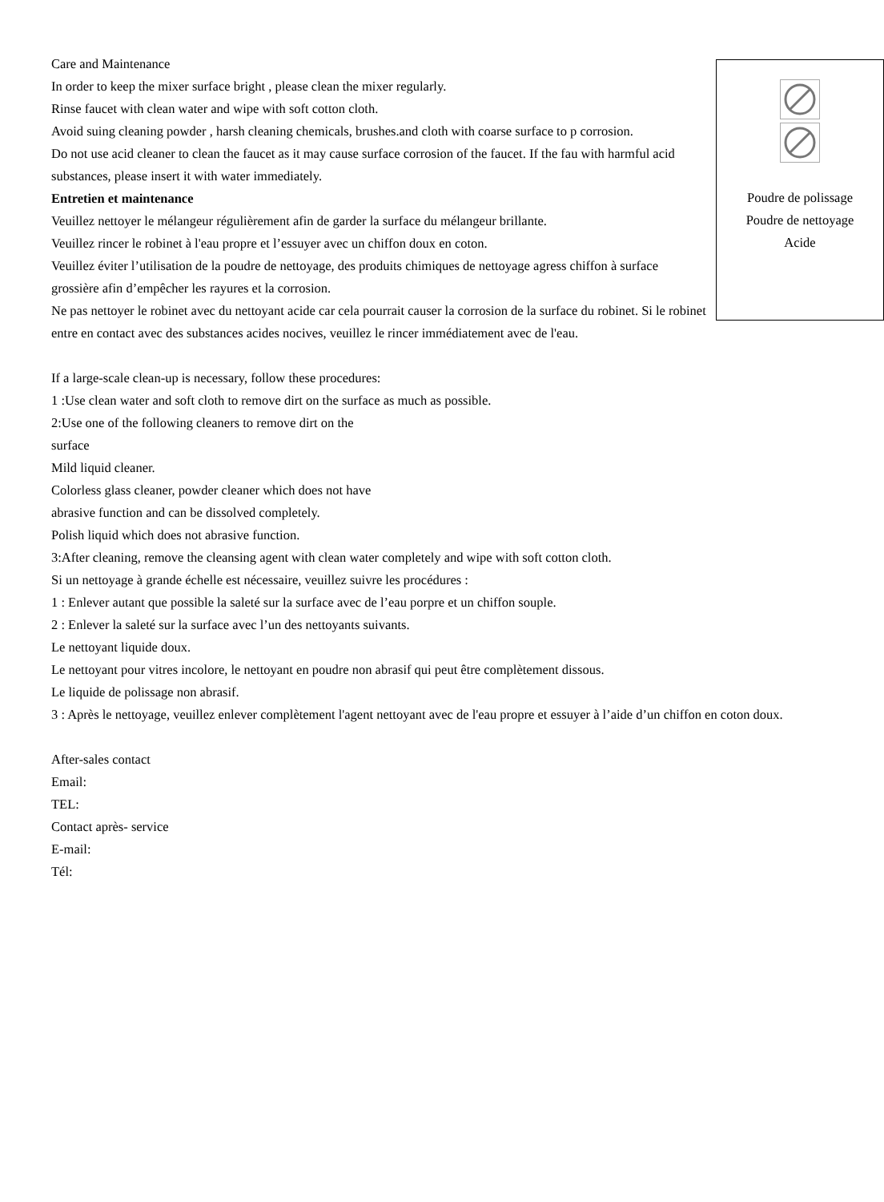Poudre de polissage
Poudre de nettoyage
Acide
Care and Maintenance
In order to keep the mixer surface bright , please clean the mixer regularly.
Rinse faucet with clean water and wipe with soft cotton cloth.
Avoid suing cleaning powder , harsh cleaning chemicals, brushes.and cloth with coarse surface to p corrosion.
Do not use acid cleaner to clean the faucet as it may cause surface corrosion of the faucet. If the fau with harmful acid substances, please insert it with water immediately.
Entretien et maintenance
Veuillez nettoyer le mélangeur régulièrement afin de garder la surface du mélangeur brillante.
Veuillez rincer le robinet à l'eau propre et l’essuyer avec un chiffon doux en coton.
Veuillez éviter l’utilisation de la poudre de nettoyage, des produits chimiques de nettoyage agress chiffon à surface grossière afin d’empêcher les rayures et la corrosion.
Ne pas nettoyer le robinet avec du nettoyant acide car cela pourrait causer la corrosion de la surface du robinet. Si le robinet entre en contact avec des substances acides nocives, veuillez le rincer immédiatement avec de l'eau.
If a large-scale clean-up is necessary, follow these procedures:
1 :Use clean water and soft cloth to remove dirt on the surface as much as possible.
2:Use one of the following cleaners to remove dirt on the
surface
Mild liquid cleaner.
Colorless glass cleaner, powder cleaner which does not have
abrasive function and can be dissolved completely.
Polish liquid which does not abrasive function.
3:After cleaning, remove the cleansing agent with clean water completely and wipe with soft cotton cloth.
Si un nettoyage à grande échelle est nécessaire, veuillez suivre les procédures :
1 : Enlever autant que possible la saleté sur la surface avec de l’eau porpre et un chiffon souple.
2 : Enlever la saleté sur la surface avec l’un des nettoyants suivants.
Le nettoyant liquide doux.
Le nettoyant pour vitres incolore, le nettoyant en poudre non abrasif qui peut être complètement dissous.
Le liquide de polissage non abrasif.
3 : Après le nettoyage, veuillez enlever complètement l'agent nettoyant avec de l'eau propre et essuyer à l’aide d’un chiffon en coton doux.
After-sales contact
Email:
TEL:
Contact après- service
E-mail:
Tél: